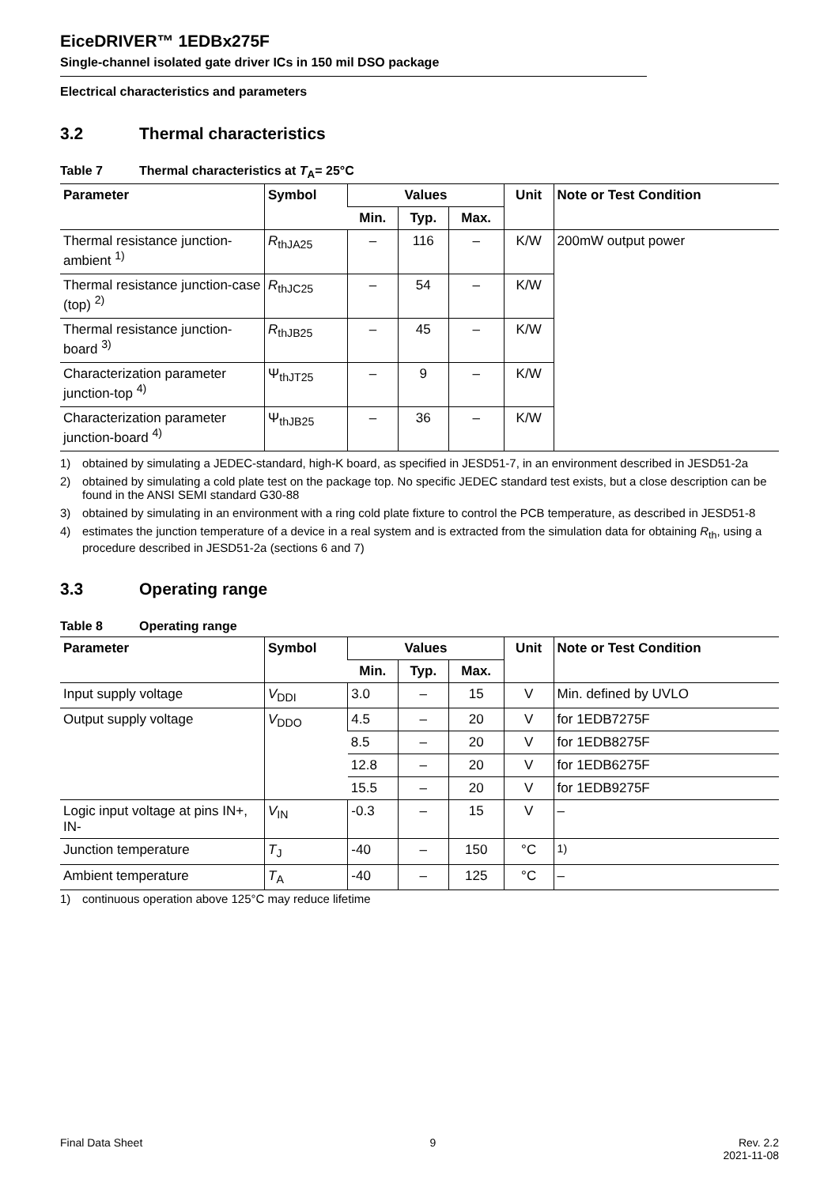EiceDRIVER™ 1EDBx275F
Single-channel isolated gate driver ICs in 150 mil DSO package
Electrical characteristics and parameters
3.2 Thermal characteristics
Table 7 Thermal characteristics at T<sub>A</sub>= 25°C
| Parameter | Symbol | Values | | | Unit | Note or Test Condition |
| --- | --- | --- | --- | --- | --- | --- |
| | | Min. | Typ. | Max. | | |
| Thermal resistance junction-ambient <sup>1)</sup> | R<sub>thJA25</sub> | – | 116 | – | K/W | 200mW output power |
| Thermal resistance junction-case (top) <sup>2)</sup> | R<sub>thJC25</sub> | – | 54 | – | K/W | |
| Thermal resistance junction-board <sup>3)</sup> | R<sub>thJB25</sub> | – | 45 | – | K/W | |
| Characterization parameter junction-top <sup>4)</sup> | Ψ<sub>thJT25</sub> | – | 9 | – | K/W | |
| Characterization parameter junction-board <sup>4)</sup> | Ψ<sub>thJB25</sub> | – | 36 | – | K/W | |
1) obtained by simulating a JEDEC-standard, high-K board, as specified in JESD51-7, in an environment described in JESD51-2a
2) obtained by simulating a cold plate test on the package top. No specific JEDEC standard test exists, but a close description can be found in the ANSI SEMI standard G30-88
3) obtained by simulating in an environment with a ring cold plate fixture to control the PCB temperature, as described in JESD51-8
4) estimates the junction temperature of a device in a real system and is extracted from the simulation data for obtaining R<sub>th</sub>, using a procedure described in JESD51-2a (sections 6 and 7)
3.3 Operating range
Table 8 Operating range
| Parameter | Symbol | Values | | | Unit | Note or Test Condition |
| --- | --- | --- | --- | --- | --- | --- |
| | | Min. | Typ. | Max. | | |
| Input supply voltage | V<sub>DDI</sub> | 3.0 | – | 15 | V | Min. defined by UVLO |
| Output supply voltage | V<sub>DDO</sub> | 4.5 | – | 20 | V | for 1EDB7275F |
| | | 8.5 | – | 20 | V | for 1EDB8275F |
| | | 12.8 | – | 20 | V | for 1EDB6275F |
| | | 15.5 | – | 20 | V | for 1EDB9275F |
| Logic input voltage at pins IN+, IN- | V<sub>IN</sub> | -0.3 | – | 15 | V | – |
| Junction temperature | T<sub>J</sub> | -40 | – | 150 | °C | <sup>1)</sup> |
| Ambient temperature | T<sub>A</sub> | -40 | – | 125 | °C | – |
1) continuous operation above 125°C may reduce lifetime
Final Data Sheet 9 Rev. 2.2
2021-11-08